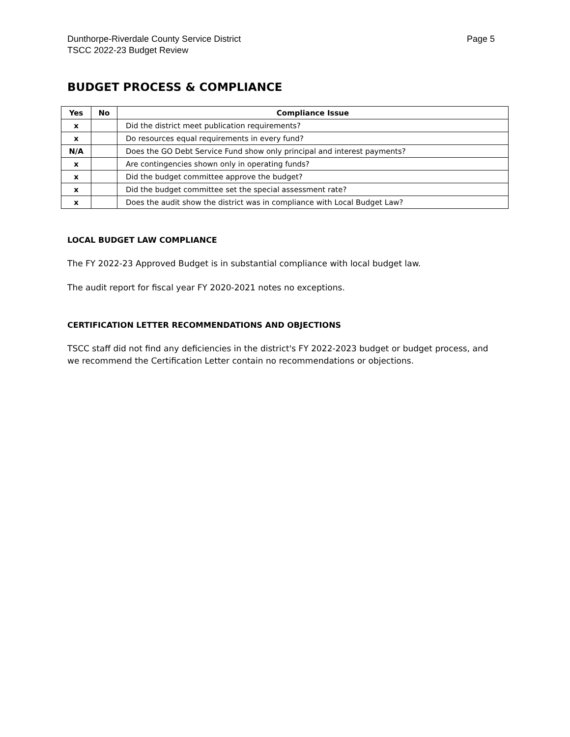Dunthorpe-Riverdale County Service District
TSCC 2022-23 Budget Review
Page 5
BUDGET PROCESS & COMPLIANCE
| Yes | No | Compliance Issue |
| --- | --- | --- |
| x | | Did the district meet publication requirements? |
| x | | Do resources equal requirements in every fund? |
| N/A | | Does the GO Debt Service Fund show only principal and interest payments? |
| x | | Are contingencies shown only in operating funds? |
| x | | Did the budget committee approve the budget? |
| x | | Did the budget committee set the special assessment rate? |
| x | | Does the audit show the district was in compliance with Local Budget Law? |
LOCAL BUDGET LAW COMPLIANCE
The FY 2022-23 Approved Budget is in substantial compliance with local budget law.
The audit report for fiscal year FY 2020-2021 notes no exceptions.
CERTIFICATION LETTER RECOMMENDATIONS AND OBJECTIONS
TSCC staff did not find any deficiencies in the district's FY 2022-2023 budget or budget process, and we recommend the Certification Letter contain no recommendations or objections.